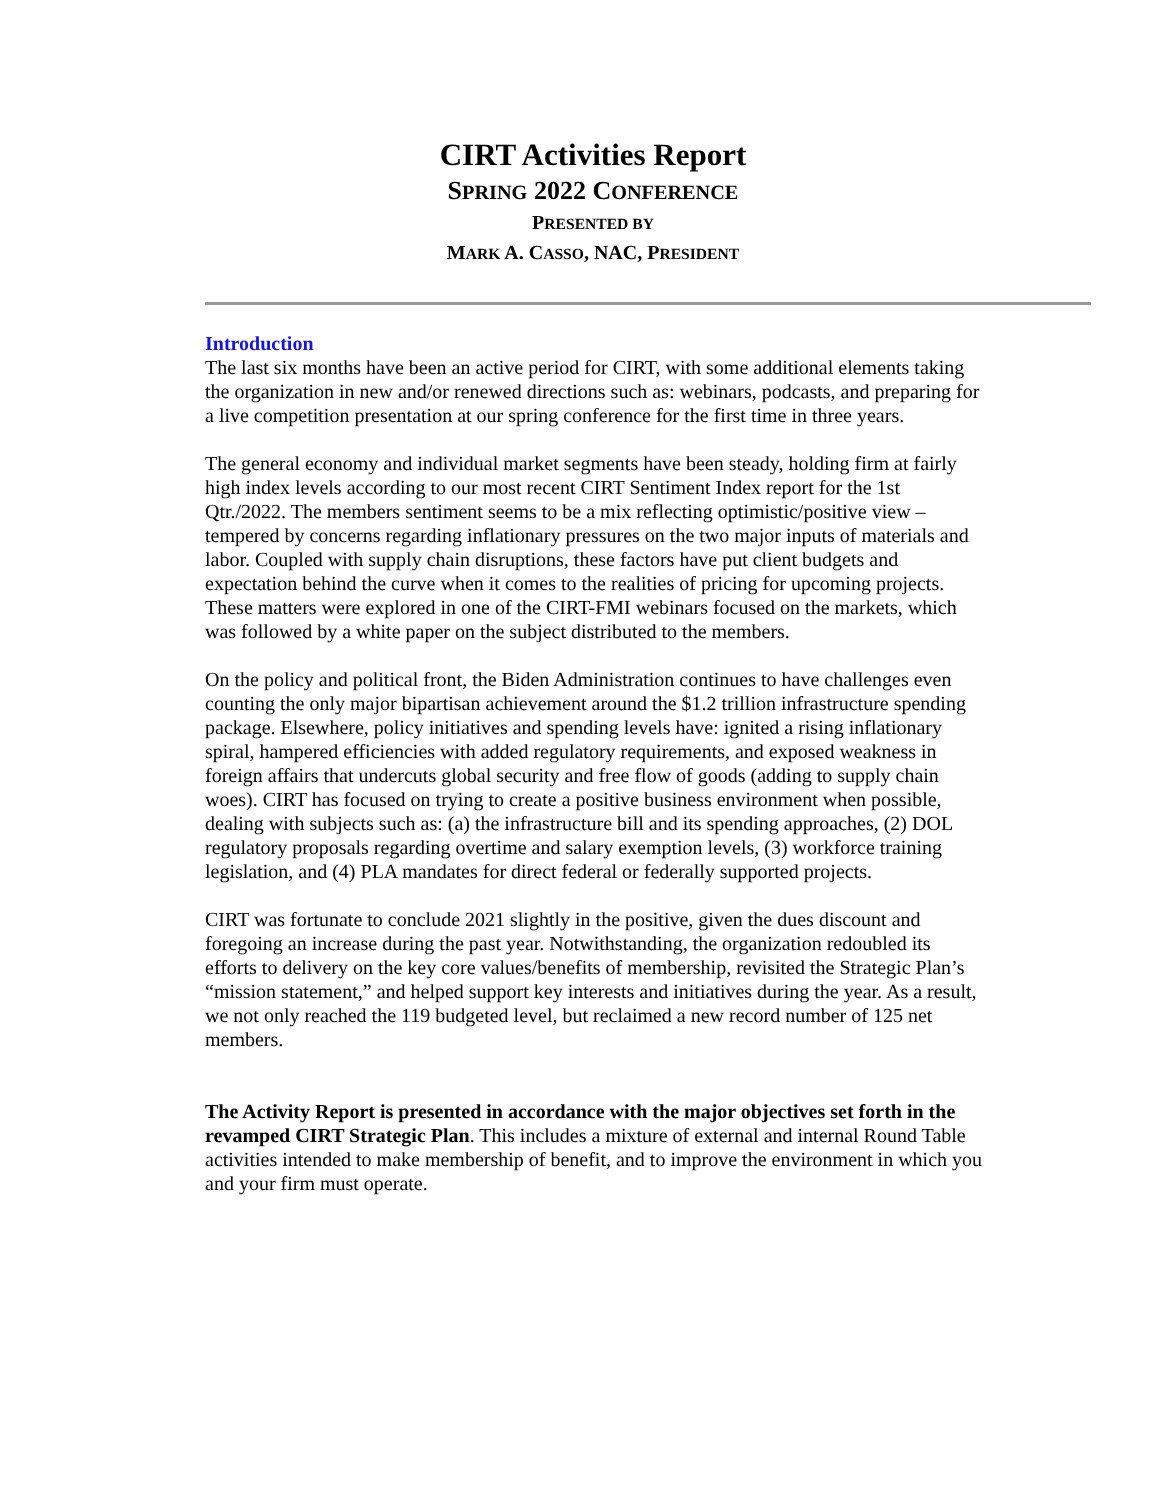CIRT Activities Report
SPRING 2022 CONFERENCE
PRESENTED BY
MARK A. CASSO, NAC, PRESIDENT
Introduction
The last six months have been an active period for CIRT, with some additional elements taking the organization in new and/or renewed directions such as: webinars, podcasts, and preparing for a live competition presentation at our spring conference for the first time in three years.
The general economy and individual market segments have been steady, holding firm at fairly high index levels according to our most recent CIRT Sentiment Index report for the 1st Qtr./2022. The members sentiment seems to be a mix reflecting optimistic/positive view – tempered by concerns regarding inflationary pressures on the two major inputs of materials and labor. Coupled with supply chain disruptions, these factors have put client budgets and expectation behind the curve when it comes to the realities of pricing for upcoming projects. These matters were explored in one of the CIRT-FMI webinars focused on the markets, which was followed by a white paper on the subject distributed to the members.
On the policy and political front, the Biden Administration continues to have challenges even counting the only major bipartisan achievement around the $1.2 trillion infrastructure spending package. Elsewhere, policy initiatives and spending levels have: ignited a rising inflationary spiral, hampered efficiencies with added regulatory requirements, and exposed weakness in foreign affairs that undercuts global security and free flow of goods (adding to supply chain woes). CIRT has focused on trying to create a positive business environment when possible, dealing with subjects such as: (a) the infrastructure bill and its spending approaches, (2) DOL regulatory proposals regarding overtime and salary exemption levels, (3) workforce training legislation, and (4) PLA mandates for direct federal or federally supported projects.
CIRT was fortunate to conclude 2021 slightly in the positive, given the dues discount and foregoing an increase during the past year. Notwithstanding, the organization redoubled its efforts to delivery on the key core values/benefits of membership, revisited the Strategic Plan’s “mission statement,” and helped support key interests and initiatives during the year. As a result, we not only reached the 119 budgeted level, but reclaimed a new record number of 125 net members.
The Activity Report is presented in accordance with the major objectives set forth in the revamped CIRT Strategic Plan. This includes a mixture of external and internal Round Table activities intended to make membership of benefit, and to improve the environment in which you and your firm must operate.